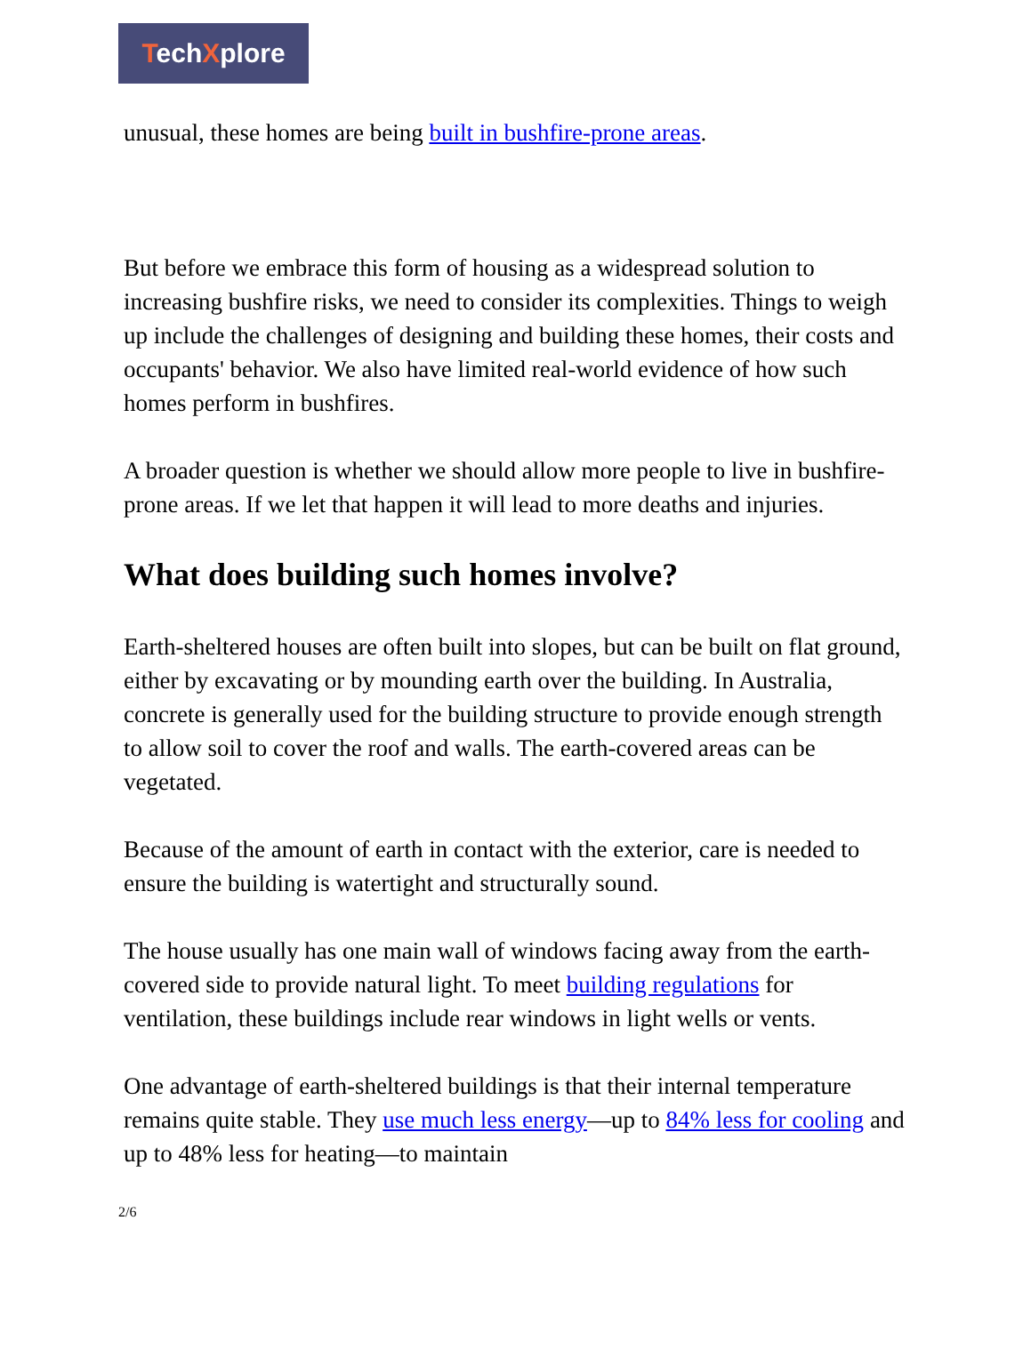TechXplore
unusual, these homes are being built in bushfire-prone areas.
But before we embrace this form of housing as a widespread solution to increasing bushfire risks, we need to consider its complexities. Things to weigh up include the challenges of designing and building these homes, their costs and occupants' behavior. We also have limited real-world evidence of how such homes perform in bushfires.
A broader question is whether we should allow more people to live in bushfire-prone areas. If we let that happen it will lead to more deaths and injuries.
What does building such homes involve?
Earth-sheltered houses are often built into slopes, but can be built on flat ground, either by excavating or by mounding earth over the building. In Australia, concrete is generally used for the building structure to provide enough strength to allow soil to cover the roof and walls. The earth-covered areas can be vegetated.
Because of the amount of earth in contact with the exterior, care is needed to ensure the building is watertight and structurally sound.
The house usually has one main wall of windows facing away from the earth-covered side to provide natural light. To meet building regulations for ventilation, these buildings include rear windows in light wells or vents.
One advantage of earth-sheltered buildings is that their internal temperature remains quite stable. They use much less energy—up to 84% less for cooling and up to 48% less for heating—to maintain
2/6